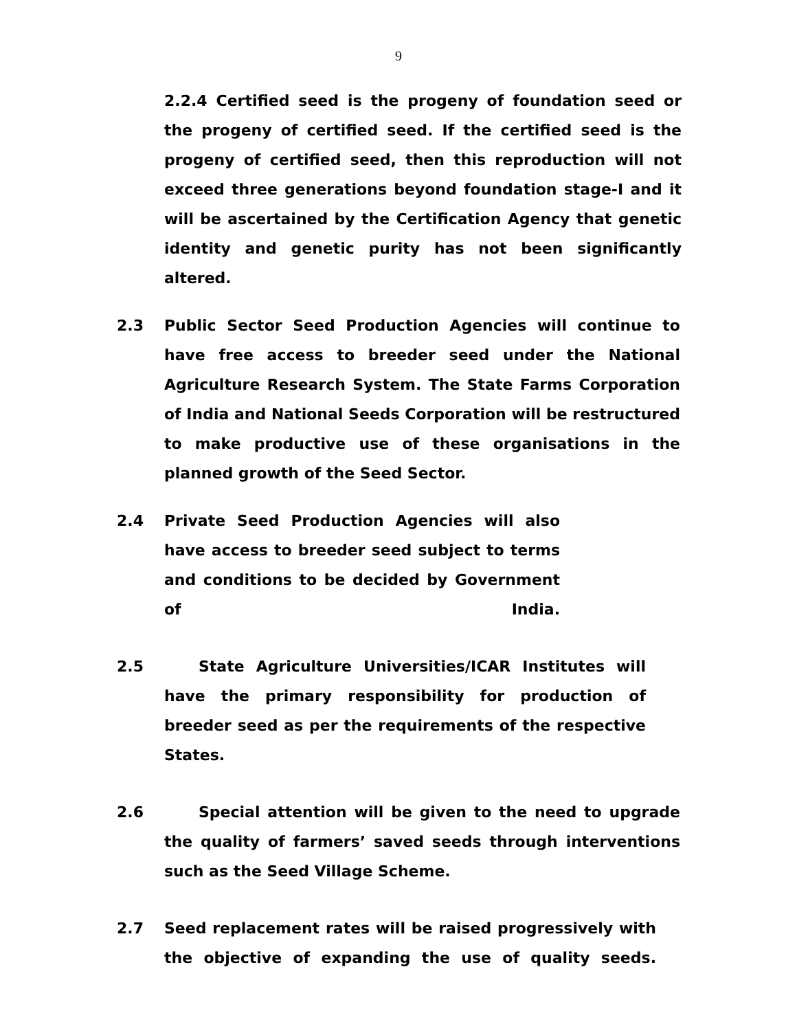9
2.2.4 Certified seed is the progeny of foundation seed or the progeny of certified seed. If the certified seed is the progeny of certified seed, then this reproduction will not exceed three generations beyond foundation stage-I and it will be ascertained by the Certification Agency that genetic identity and genetic purity has not been significantly altered.
2.3 Public Sector Seed Production Agencies will continue to have free access to breeder seed under the National Agriculture Research System. The State Farms Corporation of India and National Seeds Corporation will be restructured to make productive use of these organisations in the planned growth of the Seed Sector.
2.4 Private Seed Production Agencies will also have access to breeder seed subject to terms and conditions to be decided by Government of India.
2.5 State Agriculture Universities/ICAR Institutes will have the primary responsibility for production of breeder seed as per the requirements of the respective States.
2.6 Special attention will be given to the need to upgrade the quality of farmers’ saved seeds through interventions such as the Seed Village Scheme.
2.7 Seed replacement rates will be raised progressively with the objective of expanding the use of quality seeds.